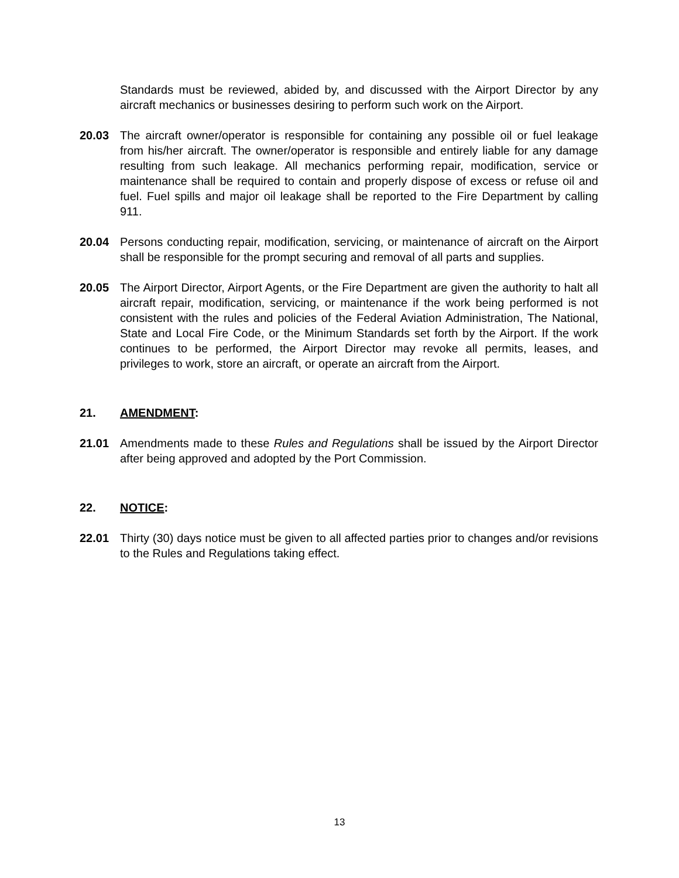Standards must be reviewed, abided by, and discussed with the Airport Director by any aircraft mechanics or businesses desiring to perform such work on the Airport.
20.03 The aircraft owner/operator is responsible for containing any possible oil or fuel leakage from his/her aircraft. The owner/operator is responsible and entirely liable for any damage resulting from such leakage. All mechanics performing repair, modification, service or maintenance shall be required to contain and properly dispose of excess or refuse oil and fuel. Fuel spills and major oil leakage shall be reported to the Fire Department by calling 911.
20.04 Persons conducting repair, modification, servicing, or maintenance of aircraft on the Airport shall be responsible for the prompt securing and removal of all parts and supplies.
20.05 The Airport Director, Airport Agents, or the Fire Department are given the authority to halt all aircraft repair, modification, servicing, or maintenance if the work being performed is not consistent with the rules and policies of the Federal Aviation Administration, The National, State and Local Fire Code, or the Minimum Standards set forth by the Airport. If the work continues to be performed, the Airport Director may revoke all permits, leases, and privileges to work, store an aircraft, or operate an aircraft from the Airport.
21. AMENDMENT:
21.01 Amendments made to these Rules and Regulations shall be issued by the Airport Director after being approved and adopted by the Port Commission.
22. NOTICE:
22.01 Thirty (30) days notice must be given to all affected parties prior to changes and/or revisions to the Rules and Regulations taking effect.
13